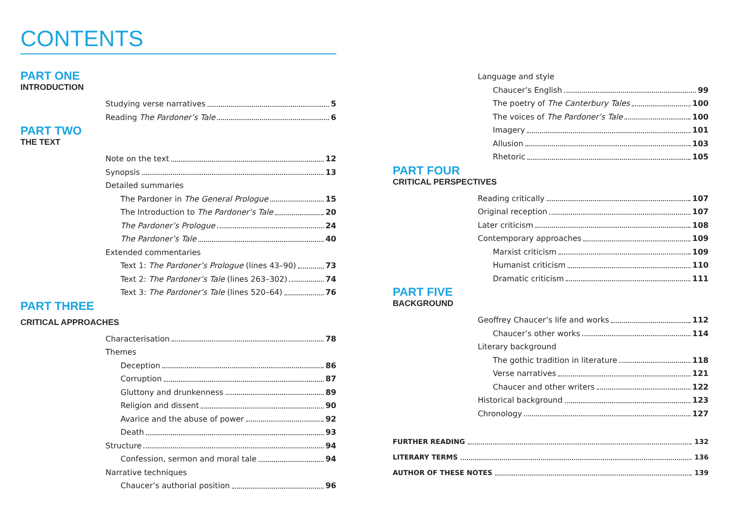CONTENTS
PART ONE
INTRODUCTION
Studying verse narratives 5
Reading The Pardoner’s Tale 6
PART TWO
THE TEXT
Note on the text 12
Synopsis 13
Detailed summaries
The Pardoner in The General Prologue 15
The Introduction to The Pardoner’s Tale 20
The Pardoner’s Prologue 24
The Pardoner’s Tale 40
Extended commentaries
Text 1: The Pardoner’s Prologue (lines 43–90) 73
Text 2: The Pardoner’s Tale (lines 263–302) 74
Text 3: The Pardoner’s Tale (lines 520–64) 76
PART THREE
CRITICAL APPROACHES
Characterisation 78
Themes
Deception 86
Corruption 87
Gluttony and drunkenness 89
Religion and dissent 90
Avarice and the abuse of power 92
Death 93
Structure 94
Confession, sermon and moral tale 94
Narrative techniques
Chaucer’s authorial position 96
Language and style
Chaucer’s English 99
The poetry of The Canterbury Tales 100
The voices of The Pardoner’s Tale 100
Imagery 101
Allusion 103
Rhetoric 105
PART FOUR
CRITICAL PERSPECTIVES
Reading critically 107
Original reception 107
Later criticism 108
Contemporary approaches 109
Marxist criticism 109
Humanist criticism 110
Dramatic criticism 111
PART FIVE
BACKGROUND
Geoffrey Chaucer’s life and works 112
Chaucer’s other works 114
Literary background
The gothic tradition in literature 118
Verse narratives 121
Chaucer and other writers 122
Historical background 123
Chronology 127
FURTHER READING 132
LITERARY TERMS 136
AUTHOR OF THESE NOTES 139